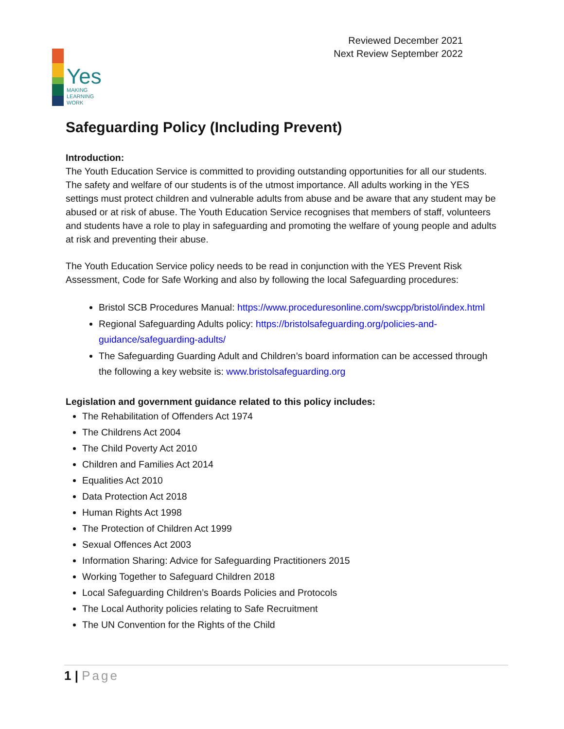Yes
MAKING
LEARNING
WORK
Reviewed December 2021
Next Review September 2022
Safeguarding Policy (Including Prevent)
Introduction:
The Youth Education Service is committed to providing outstanding opportunities for all our students. The safety and welfare of our students is of the utmost importance. All adults working in the YES settings must protect children and vulnerable adults from abuse and be aware that any student may be abused or at risk of abuse. The Youth Education Service recognises that members of staff, volunteers and students have a role to play in safeguarding and promoting the welfare of young people and adults at risk and preventing their abuse.
The Youth Education Service policy needs to be read in conjunction with the YES Prevent Risk Assessment, Code for Safe Working and also by following the local Safeguarding procedures:
Bristol SCB Procedures Manual: https://www.proceduresonline.com/swcpp/bristol/index.html
Regional Safeguarding Adults policy: https://bristolsafeguarding.org/policies-and-guidance/safeguarding-adults/
The Safeguarding Guarding Adult and Children’s board information can be accessed through the following a key website is: www.bristolsafeguarding.org
Legislation and government guidance related to this policy includes:
The Rehabilitation of Offenders Act 1974
The Childrens Act 2004
The Child Poverty Act 2010
Children and Families Act 2014
Equalities Act 2010
Data Protection Act 2018
Human Rights Act 1998
The Protection of Children Act 1999
Sexual Offences Act 2003
Information Sharing: Advice for Safeguarding Practitioners 2015
Working Together to Safeguard Children 2018
Local Safeguarding Children’s Boards Policies and Protocols
The Local Authority policies relating to Safe Recruitment
The UN Convention for the Rights of the Child
1 | Page